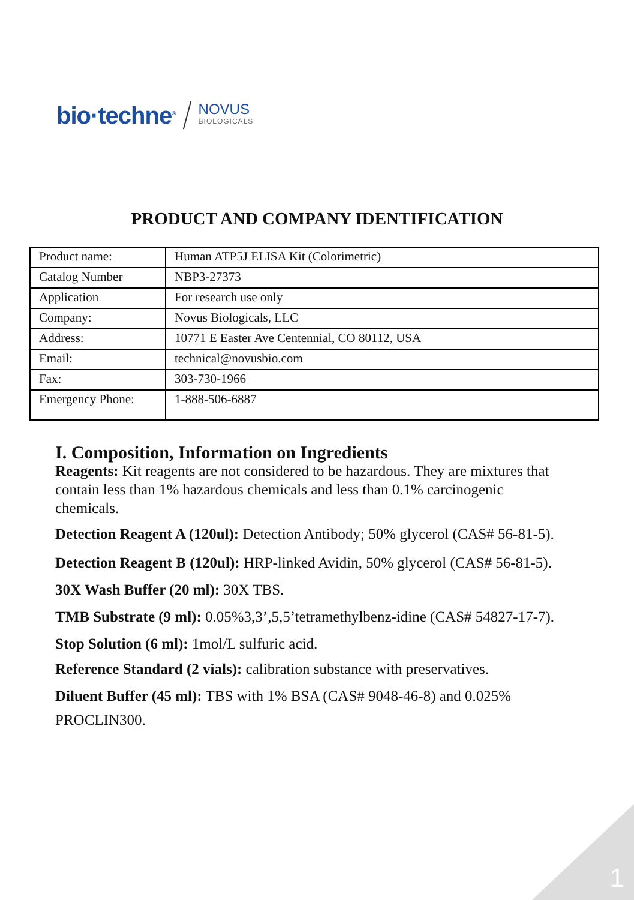bio·techne<sup>®</sup> NOVUS
BIOLOGICALS
PRODUCT AND COMPANY IDENTIFICATION
| Product name: | Human ATP5J ELISA Kit (Colorimetric) |
| Catalog Number | NBP3-27373 |
| Application | For research use only |
| Company: | Novus Biologicals, LLC |
| Address: | 10771 E Easter Ave Centennial, CO 80112, USA |
| Email: | technical@novusbio.com |
| Fax: | 303-730-1966 |
| Emergency Phone: | 1-888-506-6887 |
I. Composition, Information on Ingredients
Reagents: Kit reagents are not considered to be hazardous. They are mixtures that contain less than 1% hazardous chemicals and less than 0.1% carcinogenic chemicals.
Detection Reagent A (120ul): Detection Antibody; 50% glycerol (CAS# 56-81-5).
Detection Reagent B (120ul): HRP-linked Avidin, 50% glycerol (CAS# 56-81-5).
30X Wash Buffer (20 ml): 30X TBS.
TMB Substrate (9 ml): 0.05%3,3’,5,5’tetramethylbenz-idine (CAS# 54827-17-7).
Stop Solution (6 ml): 1mol/L sulfuric acid.
Reference Standard (2 vials): calibration substance with preservatives.
Diluent Buffer (45 ml): TBS with 1% BSA (CAS# 9048-46-8) and 0.025% PROCLIN300.
1